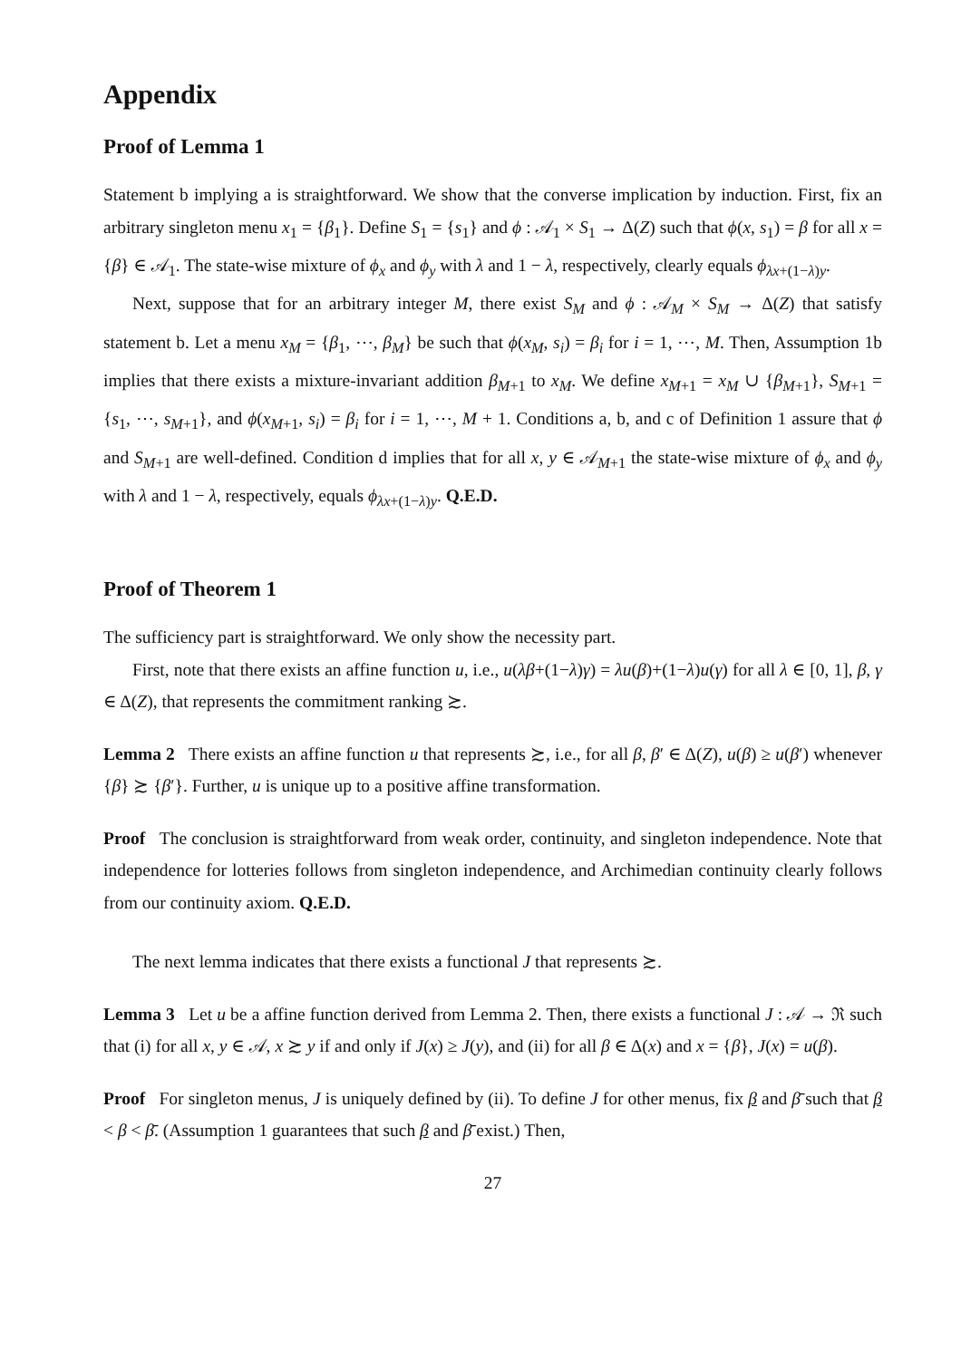Appendix
Proof of Lemma 1
Statement b implying a is straightforward. We show that the converse implication by induction. First, fix an arbitrary singleton menu x<sub>1</sub> = {β<sub>1</sub>}. Define S<sub>1</sub> = {s<sub>1</sub>} and ϕ : 𝒜<sub>1</sub> × S<sub>1</sub> → Δ(Z) such that ϕ(x, s<sub>1</sub>) = β for all x = {β} ∈ 𝒜<sub>1</sub>. The state-wise mixture of ϕ<sub>x</sub> and ϕ<sub>y</sub> with λ and 1 − λ, respectively, clearly equals ϕ<sub>λx+(1−λ)y</sub>.
Next, suppose that for an arbitrary integer M, there exist S<sub>M</sub> and ϕ : 𝒜<sub>M</sub> × S<sub>M</sub> → Δ(Z) that satisfy statement b. Let a menu x<sub>M</sub> = {β<sub>1</sub>, ⋯, β<sub>M</sub>} be such that ϕ(x<sub>M</sub>, s<sub>i</sub>) = β<sub>i</sub> for i = 1, ⋯, M. Then, Assumption 1b implies that there exists a mixture-invariant addition β<sub>M+1</sub> to x<sub>M</sub>. We define x<sub>M+1</sub> = x<sub>M</sub> ∪ {β<sub>M+1</sub>}, S<sub>M+1</sub> = {s<sub>1</sub>, ⋯, s<sub>M+1</sub>}, and ϕ(x<sub>M+1</sub>, s<sub>i</sub>) = β<sub>i</sub> for i = 1, ⋯, M + 1. Conditions a, b, and c of Definition 1 assure that ϕ and S<sub>M+1</sub> are well-defined. Condition d implies that for all x, y ∈ 𝒜<sub>M+1</sub> the state-wise mixture of ϕ<sub>x</sub> and ϕ<sub>y</sub> with λ and 1 − λ, respectively, equals ϕ<sub>λx+(1−λ)y</sub>. Q.E.D.
Proof of Theorem 1
The sufficiency part is straightforward. We only show the necessity part.
First, note that there exists an affine function u, i.e., u(λβ+(1−λ)γ) = λu(β)+(1−λ)u(γ) for all λ ∈ [0, 1], β, γ ∈ Δ(Z), that represents the commitment ranking ≿.
Lemma 2 There exists an affine function u that represents ≿, i.e., for all β, β′ ∈ Δ(Z), u(β) ≥ u(β′) whenever {β} ≿ {β′}. Further, u is unique up to a positive affine transformation.
Proof The conclusion is straightforward from weak order, continuity, and singleton independence. Note that independence for lotteries follows from singleton independence, and Archimedian continuity clearly follows from our continuity axiom. Q.E.D.
The next lemma indicates that there exists a functional J that represents ≿.
Lemma 3 Let u be a affine function derived from Lemma 2. Then, there exists a functional J : 𝒜 → ℜ such that (i) for all x, y ∈ 𝒜, x ≿ y if and only if J(x) ≥ J(y), and (ii) for all β ∈ Δ(x) and x = {β}, J(x) = u(β).
Proof For singleton menus, J is uniquely defined by (ii). To define J for other menus, fix β and β̄ such that β < β < β̄. (Assumption 1 guarantees that such β and β̄ exist.) Then,
27